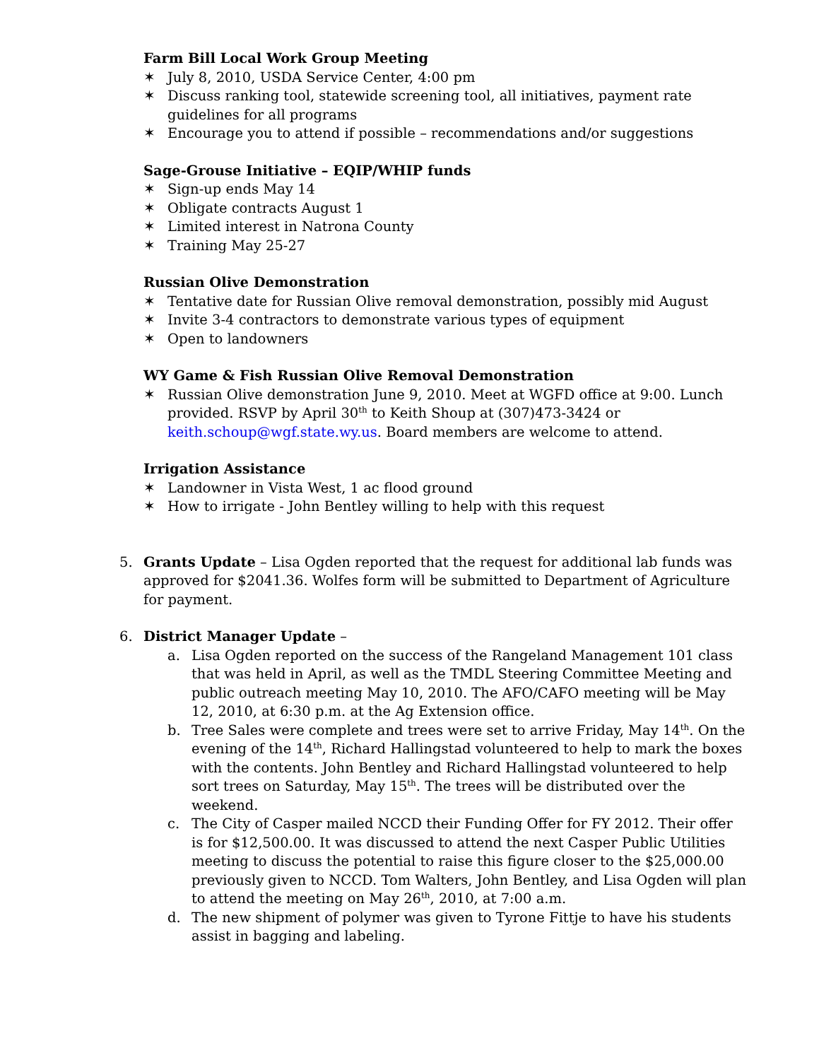Farm Bill Local Work Group Meeting
✶ July 8, 2010, USDA Service Center, 4:00 pm
✶ Discuss ranking tool, statewide screening tool, all initiatives, payment rate guidelines for all programs
✶ Encourage you to attend if possible – recommendations and/or suggestions
Sage-Grouse Initiative – EQIP/WHIP funds
✶ Sign-up ends May 14
✶ Obligate contracts August 1
✶ Limited interest in Natrona County
✶ Training May 25-27
Russian Olive Demonstration
✶ Tentative date for Russian Olive removal demonstration, possibly mid August
✶ Invite 3-4 contractors to demonstrate various types of equipment
✶ Open to landowners
WY Game & Fish Russian Olive Removal Demonstration
✶ Russian Olive demonstration June 9, 2010. Meet at WGFD office at 9:00. Lunch provided. RSVP by April 30<sup>th</sup> to Keith Shoup at (307)473-3424 or keith.schoup@wgf.state.wy.us. Board members are welcome to attend.
Irrigation Assistance
✶ Landowner in Vista West, 1 ac flood ground
✶ How to irrigate - John Bentley willing to help with this request
5. Grants Update – Lisa Ogden reported that the request for additional lab funds was approved for $2041.36. Wolfes form will be submitted to Department of Agriculture for payment.
6. District Manager Update –
a. Lisa Ogden reported on the success of the Rangeland Management 101 class that was held in April, as well as the TMDL Steering Committee Meeting and public outreach meeting May 10, 2010. The AFO/CAFO meeting will be May 12, 2010, at 6:30 p.m. at the Ag Extension office.
b. Tree Sales were complete and trees were set to arrive Friday, May 14<sup>th</sup>. On the evening of the 14<sup>th</sup>, Richard Hallingstad volunteered to help to mark the boxes with the contents. John Bentley and Richard Hallingstad volunteered to help sort trees on Saturday, May 15<sup>th</sup>. The trees will be distributed over the weekend.
c. The City of Casper mailed NCCD their Funding Offer for FY 2012. Their offer is for $12,500.00. It was discussed to attend the next Casper Public Utilities meeting to discuss the potential to raise this figure closer to the $25,000.00 previously given to NCCD. Tom Walters, John Bentley, and Lisa Ogden will plan to attend the meeting on May 26<sup>th</sup>, 2010, at 7:00 a.m.
d. The new shipment of polymer was given to Tyrone Fittje to have his students assist in bagging and labeling.